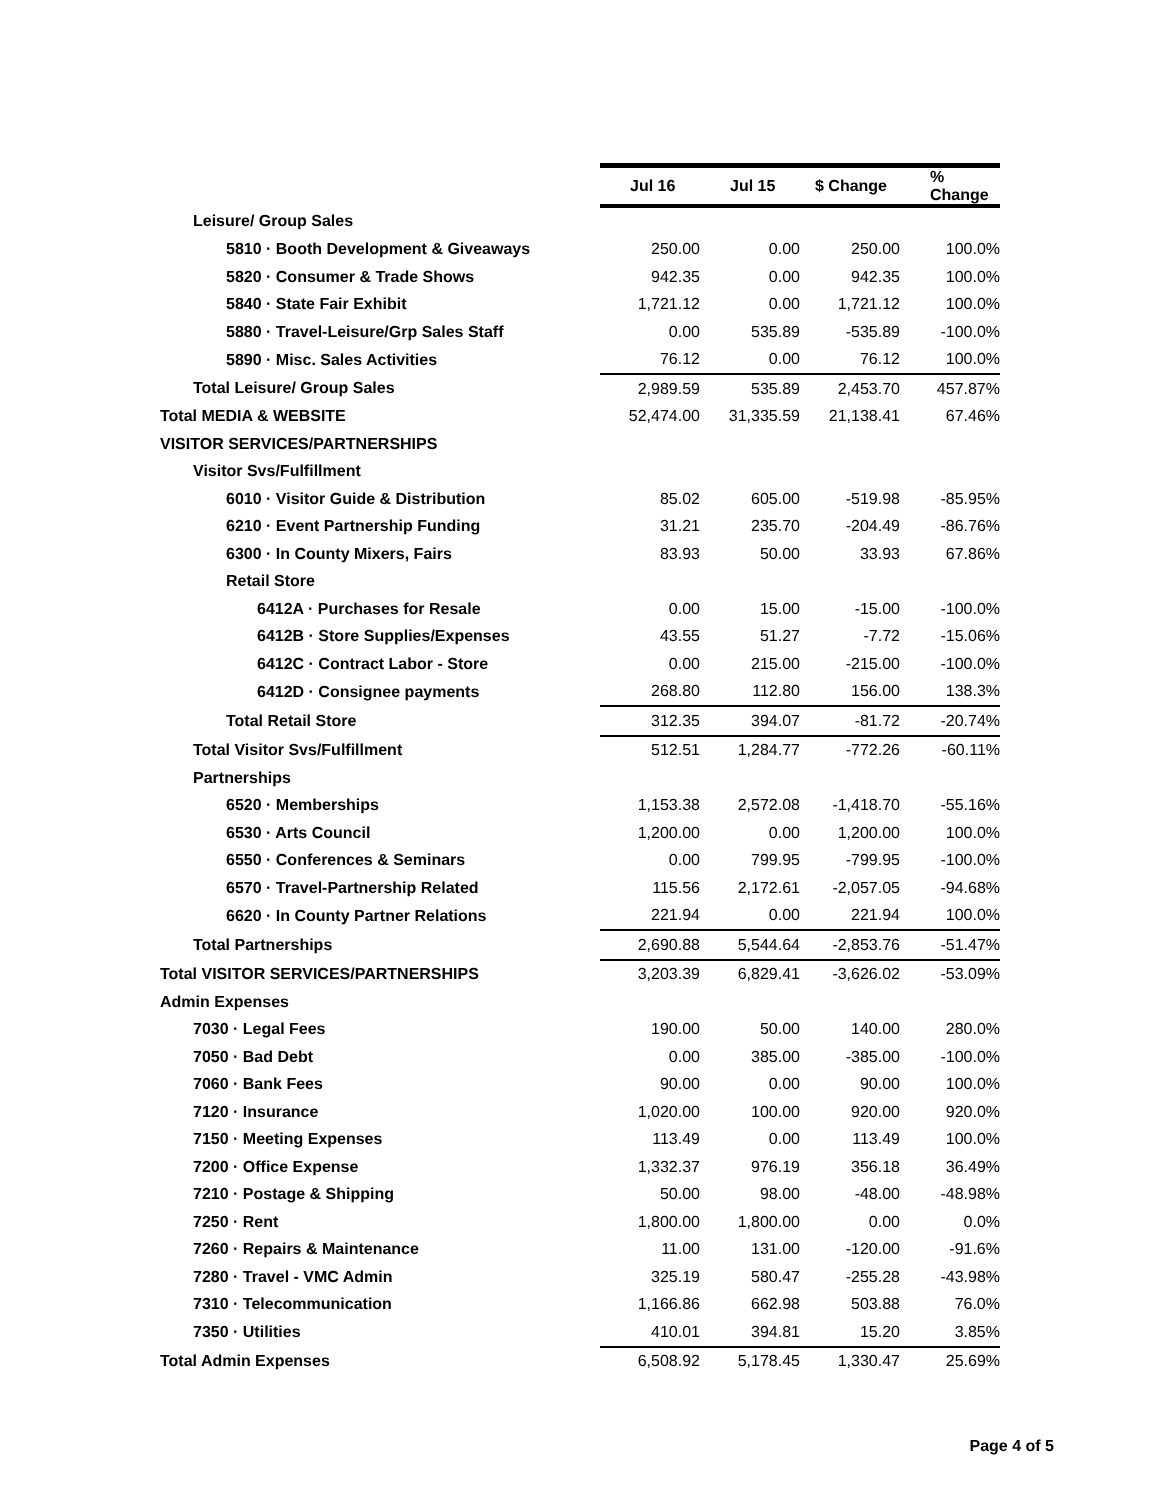| | Jul 16 | Jul 15 | $ Change | % Change |
| Leisure/ Group Sales | | | | |
| 5810 · Booth Development & Giveaways | 250.00 | 0.00 | 250.00 | 100.0% |
| 5820 · Consumer & Trade Shows | 942.35 | 0.00 | 942.35 | 100.0% |
| 5840 · State Fair Exhibit | 1,721.12 | 0.00 | 1,721.12 | 100.0% |
| 5880 · Travel-Leisure/Grp Sales Staff | 0.00 | 535.89 | -535.89 | -100.0% |
| 5890 · Misc. Sales Activities | 76.12 | 0.00 | 76.12 | 100.0% |
| Total Leisure/ Group Sales | 2,989.59 | 535.89 | 2,453.70 | 457.87% |
| Total MEDIA & WEBSITE | 52,474.00 | 31,335.59 | 21,138.41 | 67.46% |
| VISITOR SERVICES/PARTNERSHIPS | | | | |
| Visitor Svs/Fulfillment | | | | |
| 6010 · Visitor Guide & Distribution | 85.02 | 605.00 | -519.98 | -85.95% |
| 6210 · Event Partnership Funding | 31.21 | 235.70 | -204.49 | -86.76% |
| 6300 · In County Mixers, Fairs | 83.93 | 50.00 | 33.93 | 67.86% |
| Retail Store | | | | |
| 6412A · Purchases for Resale | 0.00 | 15.00 | -15.00 | -100.0% |
| 6412B · Store Supplies/Expenses | 43.55 | 51.27 | -7.72 | -15.06% |
| 6412C · Contract Labor - Store | 0.00 | 215.00 | -215.00 | -100.0% |
| 6412D · Consignee payments | 268.80 | 112.80 | 156.00 | 138.3% |
| Total Retail Store | 312.35 | 394.07 | -81.72 | -20.74% |
| Total Visitor Svs/Fulfillment | 512.51 | 1,284.77 | -772.26 | -60.11% |
| Partnerships | | | | |
| 6520 · Memberships | 1,153.38 | 2,572.08 | -1,418.70 | -55.16% |
| 6530 · Arts Council | 1,200.00 | 0.00 | 1,200.00 | 100.0% |
| 6550 · Conferences & Seminars | 0.00 | 799.95 | -799.95 | -100.0% |
| 6570 · Travel-Partnership Related | 115.56 | 2,172.61 | -2,057.05 | -94.68% |
| 6620 · In County Partner Relations | 221.94 | 0.00 | 221.94 | 100.0% |
| Total Partnerships | 2,690.88 | 5,544.64 | -2,853.76 | -51.47% |
| Total VISITOR SERVICES/PARTNERSHIPS | 3,203.39 | 6,829.41 | -3,626.02 | -53.09% |
| Admin Expenses | | | | |
| 7030 · Legal Fees | 190.00 | 50.00 | 140.00 | 280.0% |
| 7050 · Bad Debt | 0.00 | 385.00 | -385.00 | -100.0% |
| 7060 · Bank Fees | 90.00 | 0.00 | 90.00 | 100.0% |
| 7120 · Insurance | 1,020.00 | 100.00 | 920.00 | 920.0% |
| 7150 · Meeting Expenses | 113.49 | 0.00 | 113.49 | 100.0% |
| 7200 · Office Expense | 1,332.37 | 976.19 | 356.18 | 36.49% |
| 7210 · Postage & Shipping | 50.00 | 98.00 | -48.00 | -48.98% |
| 7250 · Rent | 1,800.00 | 1,800.00 | 0.00 | 0.0% |
| 7260 · Repairs & Maintenance | 11.00 | 131.00 | -120.00 | -91.6% |
| 7280 · Travel - VMC Admin | 325.19 | 580.47 | -255.28 | -43.98% |
| 7310 · Telecommunication | 1,166.86 | 662.98 | 503.88 | 76.0% |
| 7350 · Utilities | 410.01 | 394.81 | 15.20 | 3.85% |
| Total Admin Expenses | 6,508.92 | 5,178.45 | 1,330.47 | 25.69% |
Page 4 of 5